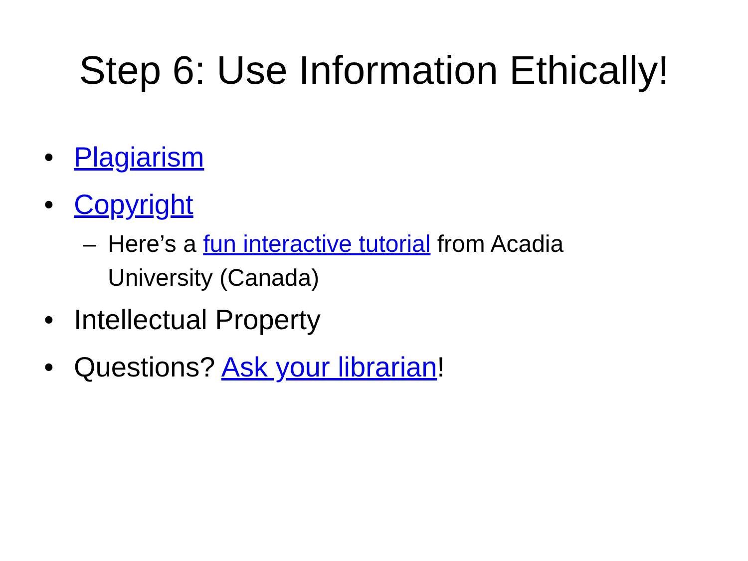Step 6: Use Information Ethically!
• Plagiarism
• Copyright
– Here’s a fun interactive tutorial from Acadia University (Canada)
• Intellectual Property
• Questions? Ask your librarian!